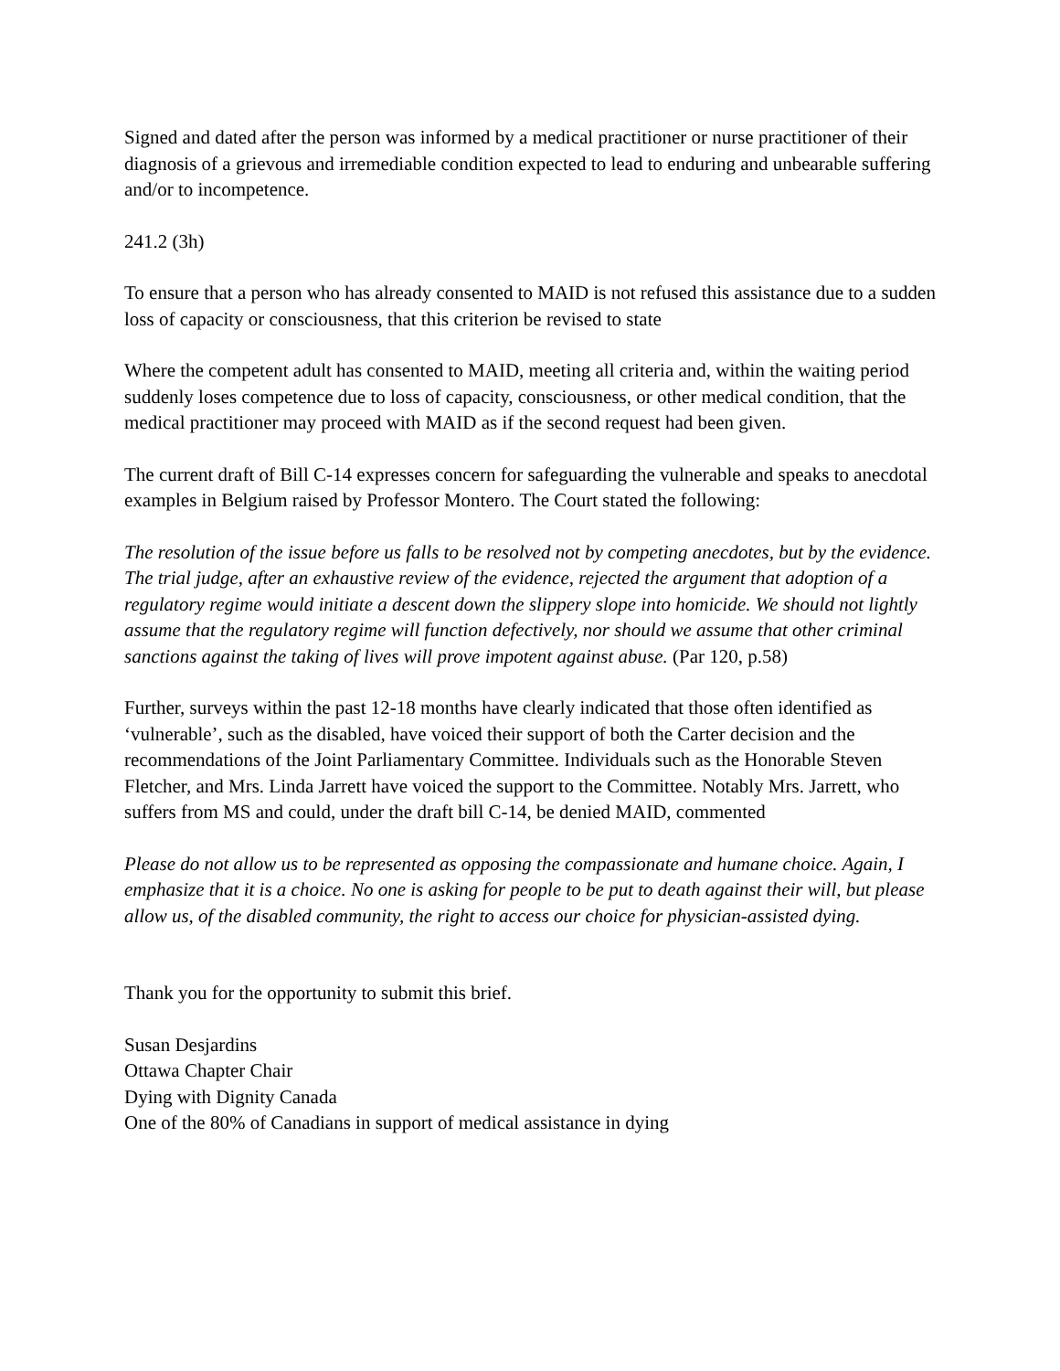Signed and dated after the person was informed by a medical practitioner or nurse practitioner of their diagnosis of a grievous and irremediable condition expected to lead to enduring and unbearable suffering and/or to incompetence.
241.2 (3h)
To ensure that a person who has already consented to MAID is not refused this assistance due to a sudden loss of capacity or consciousness, that this criterion be revised to state
Where the competent adult has consented to MAID, meeting all criteria and, within the waiting period suddenly loses competence due to loss of capacity, consciousness, or other medical condition, that the medical practitioner may proceed with MAID as if the second request had been given.
The current draft of Bill C-14 expresses concern for safeguarding the vulnerable and speaks to anecdotal examples in Belgium raised by Professor Montero. The Court stated the following:
The resolution of the issue before us falls to be resolved not by competing anecdotes, but by the evidence. The trial judge, after an exhaustive review of the evidence, rejected the argument that adoption of a regulatory regime would initiate a descent down the slippery slope into homicide. We should not lightly assume that the regulatory regime will function defectively, nor should we assume that other criminal sanctions against the taking of lives will prove impotent against abuse. (Par 120, p.58)
Further, surveys within the past 12-18 months have clearly indicated that those often identified as ‘vulnerable’, such as the disabled, have voiced their support of both the Carter decision and the recommendations of the Joint Parliamentary Committee. Individuals such as the Honorable Steven Fletcher, and Mrs. Linda Jarrett have voiced the support to the Committee. Notably Mrs. Jarrett, who suffers from MS and could, under the draft bill C-14, be denied MAID, commented
Please do not allow us to be represented as opposing the compassionate and humane choice. Again, I emphasize that it is a choice. No one is asking for people to be put to death against their will, but please allow us, of the disabled community, the right to access our choice for physician-assisted dying.
Thank you for the opportunity to submit this brief.
Susan Desjardins
Ottawa Chapter Chair
Dying with Dignity Canada
One of the 80% of Canadians in support of medical assistance in dying